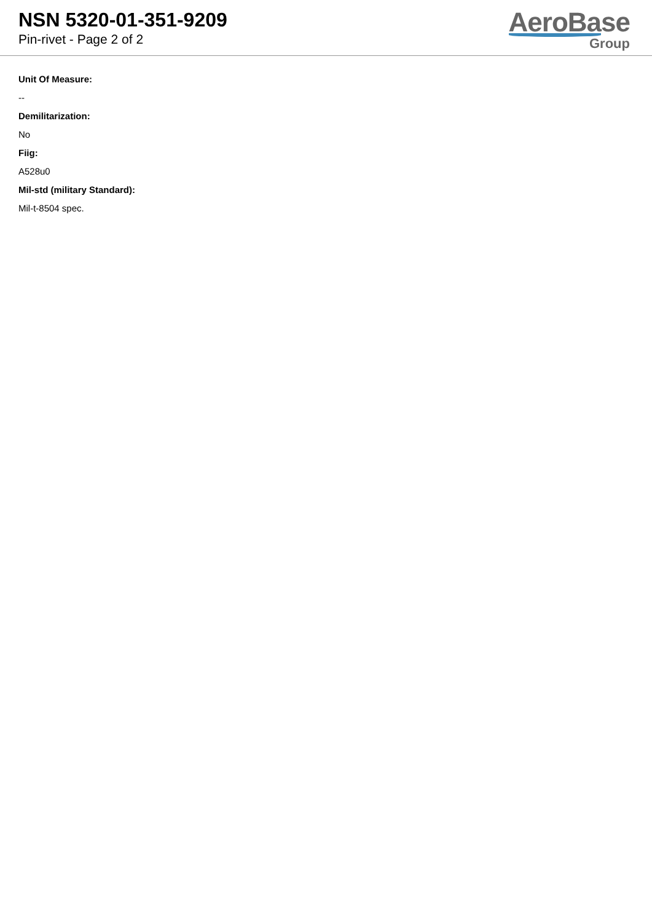NSN 5320-01-351-9209
Pin-rivet - Page 2 of 2
AeroBase
Group
Unit Of Measure:
--
Demilitarization:
No
Fiig:
A528u0
Mil-std (military Standard):
Mil-t-8504 spec.